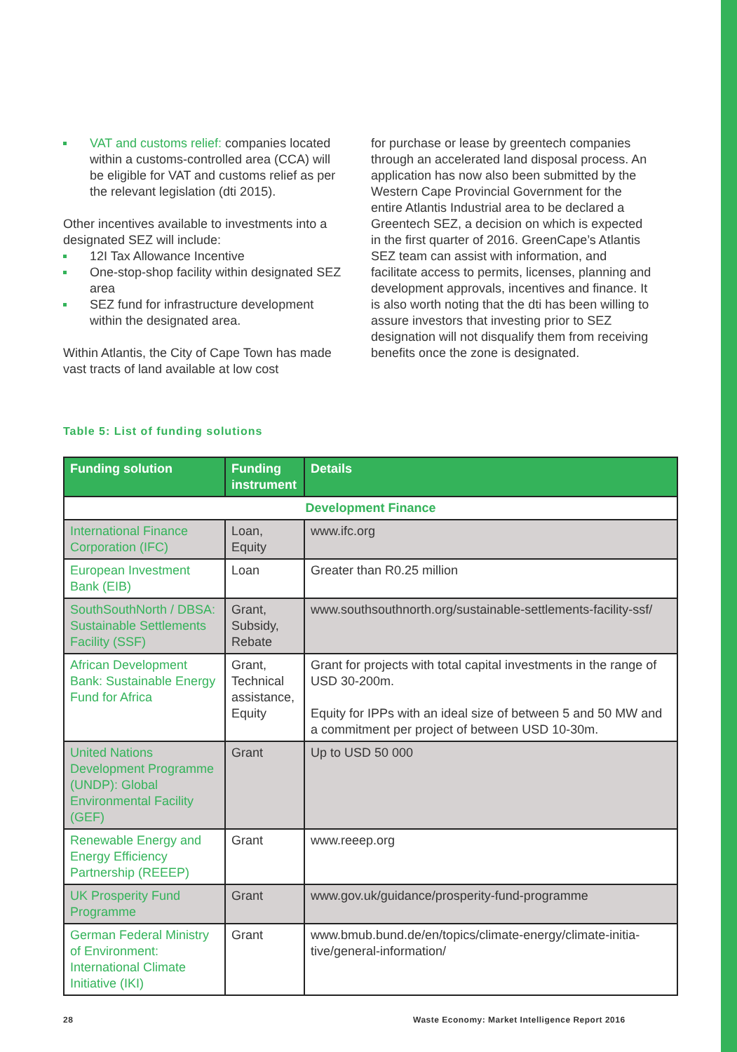VAT and customs relief: companies located within a customs-controlled area (CCA) will be eligible for VAT and customs relief as per the relevant legislation (dti 2015).
Other incentives available to investments into a designated SEZ will include:
12I Tax Allowance Incentive
One-stop-shop facility within designated SEZ area
SEZ fund for infrastructure development within the designated area.
Within Atlantis, the City of Cape Town has made vast tracts of land available at low cost
for purchase or lease by greentech companies through an accelerated land disposal process. An application has now also been submitted by the Western Cape Provincial Government for the entire Atlantis Industrial area to be declared a Greentech SEZ, a decision on which is expected in the first quarter of 2016. GreenCape’s Atlantis SEZ team can assist with information, and facilitate access to permits, licenses, planning and development approvals, incentives and finance. It is also worth noting that the dti has been willing to assure investors that investing prior to SEZ designation will not disqualify them from receiving benefits once the zone is designated.
Table 5: List of funding solutions
| Funding solution | Funding instrument | Details |
| --- | --- | --- |
| Development Finance | | |
| International Finance Corporation (IFC) | Loan, Equity | www.ifc.org |
| European Investment Bank (EIB) | Loan | Greater than R0.25 million |
| SouthSouthNorth / DBSA: Sustainable Settlements Facility (SSF) | Grant, Subsidy, Rebate | www.southsouthnorth.org/sustainable-settlements-facility-ssf/ |
| African Development Bank: Sustainable Energy Fund for Africa | Grant, Technical assistance, Equity | Grant for projects with total capital investments in the range of USD 30-200m. Equity for IPPs with an ideal size of between 5 and 50 MW and a commitment per project of between USD 10-30m. |
| United Nations Development Programme (UNDP): Global Environmental Facility (GEF) | Grant | Up to USD 50 000 |
| Renewable Energy and Energy Efficiency Partnership (REEEP) | Grant | www.reeep.org |
| UK Prosperity Fund Programme | Grant | www.gov.uk/guidance/prosperity-fund-programme |
| German Federal Ministry of Environment: International Climate Initiative (IKI) | Grant | www.bmub.bund.de/en/topics/climate-energy/climate-initia-tive/general-information/ |
28
Waste Economy: Market Intelligence Report 2016